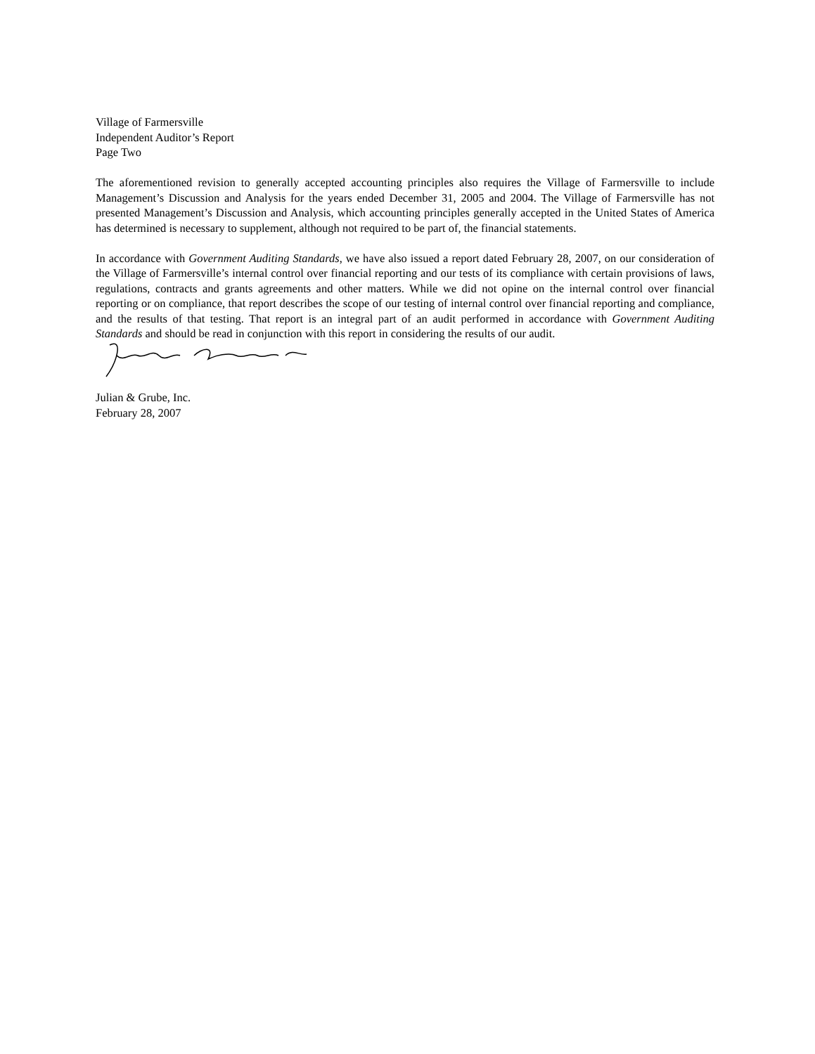Village of Farmersville
Independent Auditor’s Report
Page Two
The aforementioned revision to generally accepted accounting principles also requires the Village of Farmersville to include Management’s Discussion and Analysis for the years ended December 31, 2005 and 2004. The Village of Farmersville has not presented Management’s Discussion and Analysis, which accounting principles generally accepted in the United States of America has determined is necessary to supplement, although not required to be part of, the financial statements.
In accordance with Government Auditing Standards, we have also issued a report dated February 28, 2007, on our consideration of the Village of Farmersville’s internal control over financial reporting and our tests of its compliance with certain provisions of laws, regulations, contracts and grants agreements and other matters. While we did not opine on the internal control over financial reporting or on compliance, that report describes the scope of our testing of internal control over financial reporting and compliance, and the results of that testing. That report is an integral part of an audit performed in accordance with Government Auditing Standards and should be read in conjunction with this report in considering the results of our audit.
Julian & Grube, Inc.
February 28, 2007